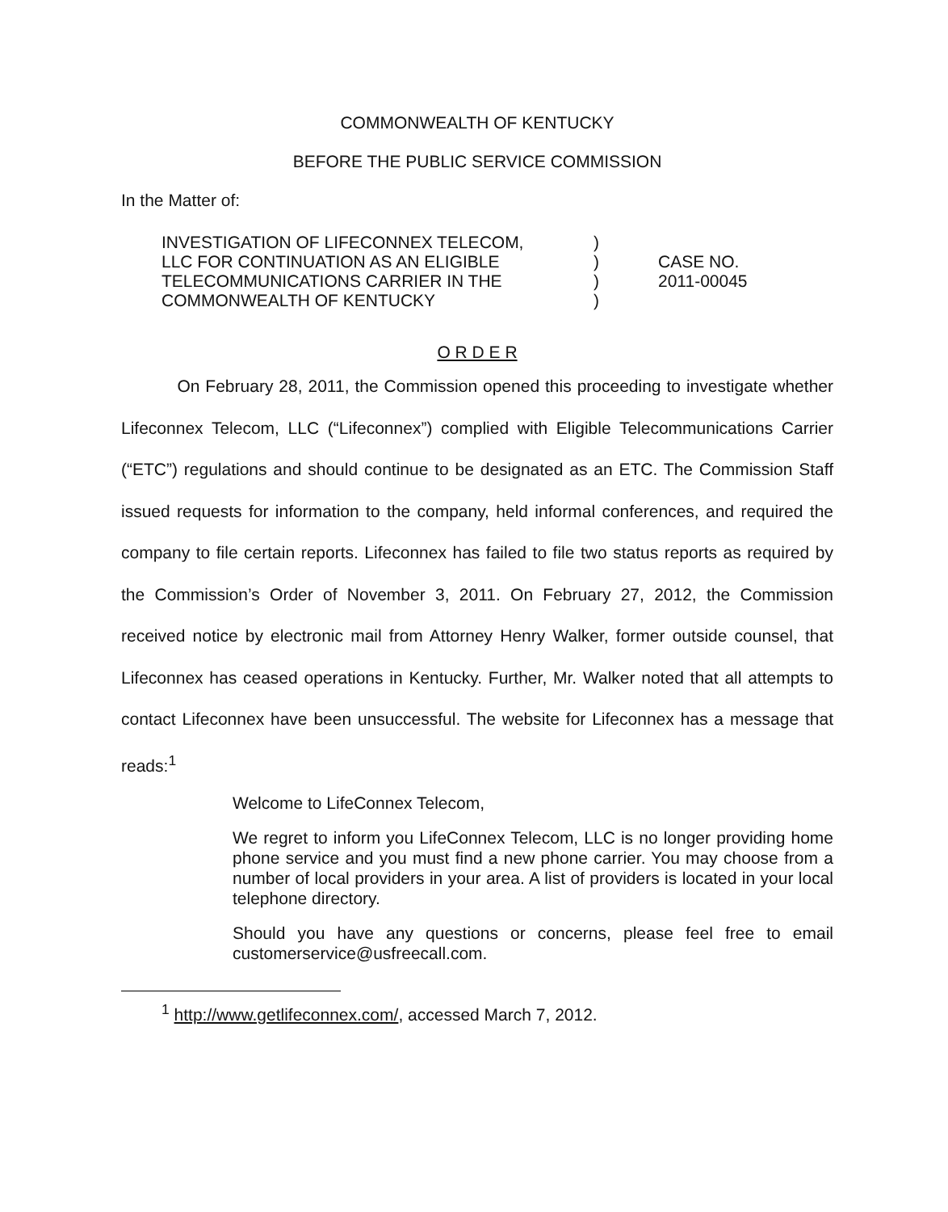COMMONWEALTH OF KENTUCKY
BEFORE THE PUBLIC SERVICE COMMISSION
In the Matter of:
INVESTIGATION OF LIFECONNEX TELECOM,
LLC FOR CONTINUATION AS AN ELIGIBLE
TELECOMMUNICATIONS CARRIER IN THE
COMMONWEALTH OF KENTUCKY
)
)
)
)
CASE NO.
2011-00045
O R D E R
On February 28, 2011, the Commission opened this proceeding to investigate whether Lifeconnex Telecom, LLC (“Lifeconnex”) complied with Eligible Telecommunications Carrier (“ETC”) regulations and should continue to be designated as an ETC. The Commission Staff issued requests for information to the company, held informal conferences, and required the company to file certain reports. Lifeconnex has failed to file two status reports as required by the Commission’s Order of November 3, 2011. On February 27, 2012, the Commission received notice by electronic mail from Attorney Henry Walker, former outside counsel, that Lifeconnex has ceased operations in Kentucky. Further, Mr. Walker noted that all attempts to contact Lifeconnex have been unsuccessful. The website for Lifeconnex has a message that reads:<sup>1</sup>
Welcome to LifeConnex Telecom,
We regret to inform you LifeConnex Telecom, LLC is no longer providing home phone service and you must find a new phone carrier. You may choose from a number of local providers in your area. A list of providers is located in your local telephone directory.
Should you have any questions or concerns, please feel free to email customerservice@usfreecall.com.
<sup>1</sup> http://www.getlifeconnex.com/, accessed March 7, 2012.